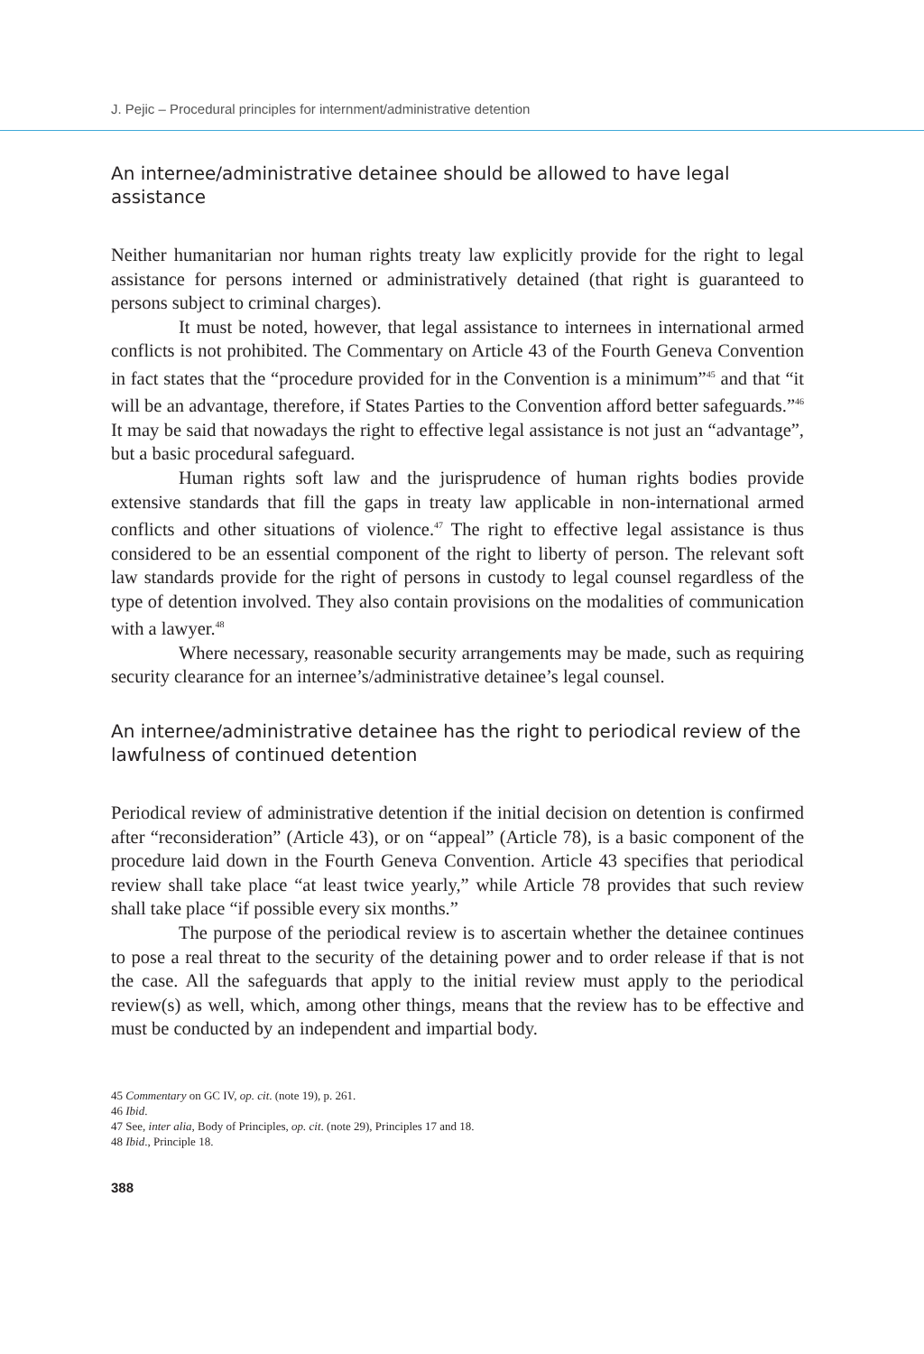J. Pejic – Procedural principles for internment/administrative detention
An internee/administrative detainee should be allowed to have legal assistance
Neither humanitarian nor human rights treaty law explicitly provide for the right to legal assistance for persons interned or administratively detained (that right is guaranteed to persons subject to criminal charges).
It must be noted, however, that legal assistance to internees in international armed conflicts is not prohibited. The Commentary on Article 43 of the Fourth Geneva Convention in fact states that the “procedure provided for in the Convention is a minimum”<sup>45</sup> and that “it will be an advantage, therefore, if States Parties to the Convention afford better safeguards.”<sup>46</sup> It may be said that nowadays the right to effective legal assistance is not just an “advantage”, but a basic procedural safeguard.
Human rights soft law and the jurisprudence of human rights bodies provide extensive standards that fill the gaps in treaty law applicable in non-international armed conflicts and other situations of violence.<sup>47</sup> The right to effective legal assistance is thus considered to be an essential component of the right to liberty of person. The relevant soft law standards provide for the right of persons in custody to legal counsel regardless of the type of detention involved. They also contain provisions on the modalities of communication with a lawyer.<sup>48</sup>
Where necessary, reasonable security arrangements may be made, such as requiring security clearance for an internee’s/administrative detainee’s legal counsel.
An internee/administrative detainee has the right to periodical review of the lawfulness of continued detention
Periodical review of administrative detention if the initial decision on detention is confirmed after “reconsideration” (Article 43), or on “appeal” (Article 78), is a basic component of the procedure laid down in the Fourth Geneva Convention. Article 43 specifies that periodical review shall take place “at least twice yearly,” while Article 78 provides that such review shall take place “if possible every six months.”
The purpose of the periodical review is to ascertain whether the detainee continues to pose a real threat to the security of the detaining power and to order release if that is not the case. All the safeguards that apply to the initial review must apply to the periodical review(s) as well, which, among other things, means that the review has to be effective and must be conducted by an independent and impartial body.
45 Commentary on GC IV, op. cit. (note 19), p. 261.
46 Ibid.
47 See, inter alia, Body of Principles, op. cit. (note 29), Principles 17 and 18.
48 Ibid., Principle 18.
388